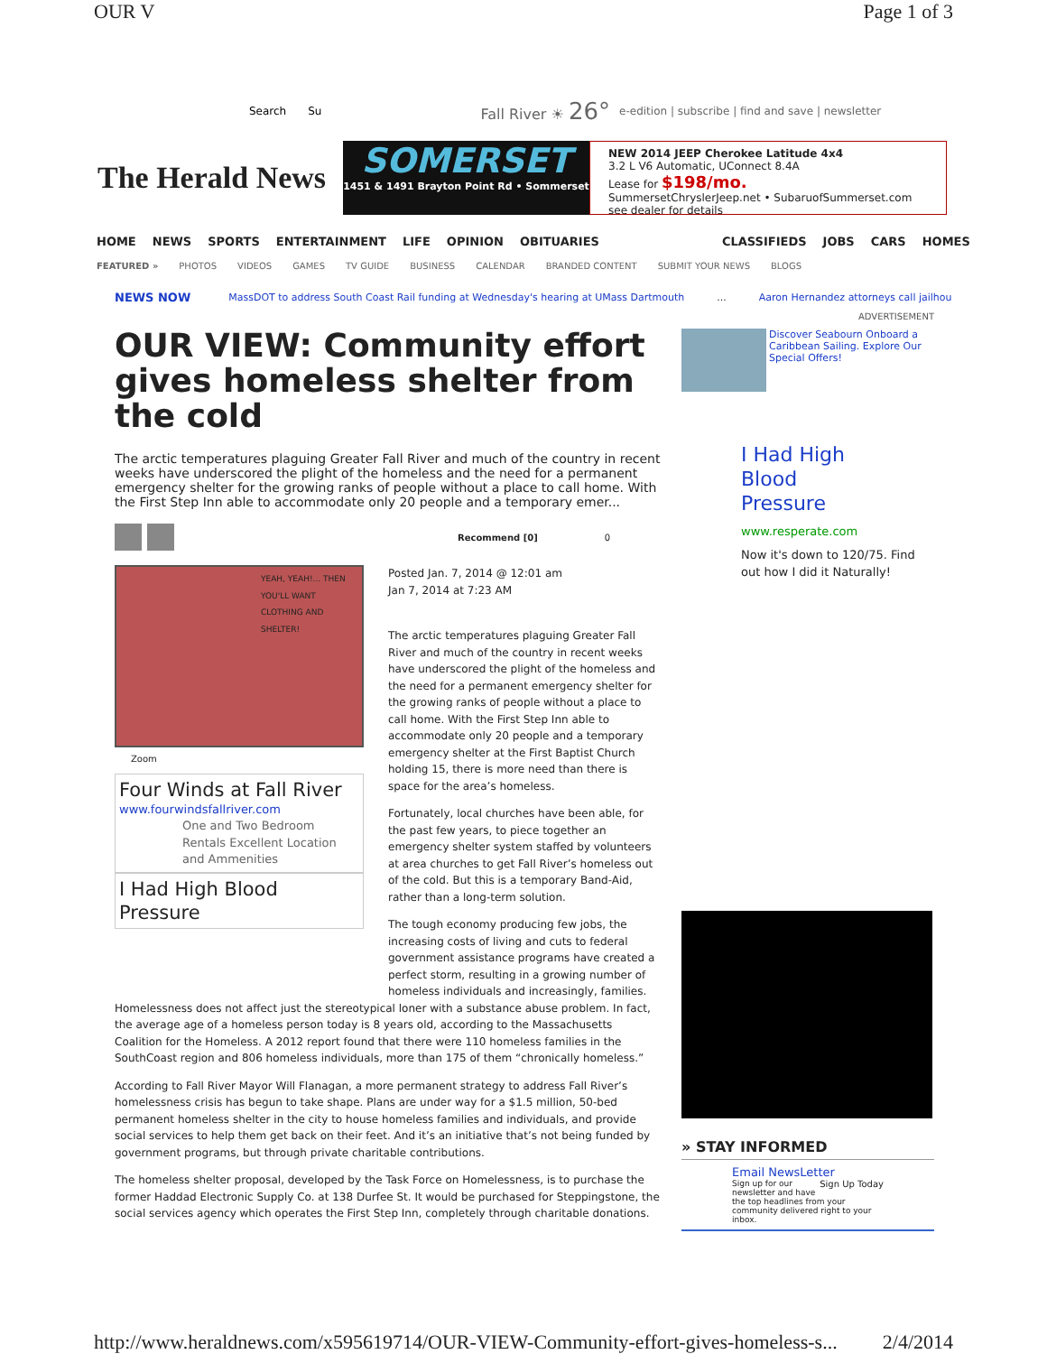OUR V Page 1 of 3
Search Su Fall River ☀ 26° e-edition | subscribe | find and save | newsletter
The Herald News
SOMERSET
1451 & 1491 Brayton Point Rd • Sommerset
NEW 2014 JEEP Cherokee Latitude 4x4
3.2 L V6 Automatic, UConnect 8.4A
Lease for $198/mo.
SummersetChryslerJeep.net • SubaruofSummerset.com see dealer for details
HOME NEWS SPORTS ENTERTAINMENT LIFE OPINION OBITUARIES CLASSIFIEDS JOBS CARS HOMES
FEATURED » PHOTOS VIDEOS GAMES TV GUIDE BUSINESS CALENDAR BRANDED CONTENT SUBMIT YOUR NEWS BLOGS
NEWS NOW MassDOT to address South Coast Rail funding at Wednesday's hearing at UMass Dartmouth... Aaron Hernandez attorneys call jailhou
OUR VIEW: Community effort gives homeless shelter from the cold
The arctic temperatures plaguing Greater Fall River and much of the country in recent weeks have underscored the plight of the homeless and the need for a permanent emergency shelter for the growing ranks of people without a place to call home. With the First Step Inn able to accommodate only 20 people and a temporary emer...
Recommend [0] 0
YEAH, YEAH!... THEN YOU'LL WANT CLOTHING AND SHELTER!
Zoom
Four Winds at Fall River
www.fourwindsfallriver.com
One and Two Bedroom Rentals Excellent Location and Ammenities
I Had High Blood Pressure
Posted Jan. 7, 2014 @ 12:01 am
Jan 7, 2014 at 7:23 AM
The arctic temperatures plaguing Greater Fall River and much of the country in recent weeks have underscored the plight of the homeless and the need for a permanent emergency shelter for the growing ranks of people without a place to call home. With the First Step Inn able to accommodate only 20 people and a temporary emergency shelter at the First Baptist Church holding 15, there is more need than there is space for the area’s homeless.
Fortunately, local churches have been able, for the past few years, to piece together an emergency shelter system staffed by volunteers at area churches to get Fall River’s homeless out of the cold. But this is a temporary Band-Aid, rather than a long-term solution.
The tough economy producing few jobs, the increasing costs of living and cuts to federal government assistance programs have created a perfect storm, resulting in a growing number of homeless individuals and increasingly, families.
Homelessness does not affect just the stereotypical loner with a substance abuse problem. In fact, the average age of a homeless person today is 8 years old, according to the Massachusetts Coalition for the Homeless. A 2012 report found that there were 110 homeless families in the SouthCoast region and 806 homeless individuals, more than 175 of them “chronically homeless.”
According to Fall River Mayor Will Flanagan, a more permanent strategy to address Fall River’s homelessness crisis has begun to take shape. Plans are under way for a $1.5 million, 50-bed permanent homeless shelter in the city to house homeless families and individuals, and provide social services to help them get back on their feet. And it’s an initiative that’s not being funded by government programs, but through private charitable contributions.
The homeless shelter proposal, developed by the Task Force on Homelessness, is to purchase the former Haddad Electronic Supply Co. at 138 Durfee St. It would be purchased for Steppingstone, the social services agency which operates the First Step Inn, completely through charitable donations.
ADVERTISEMENT
Discover Seabourn Onboard a Caribbean Sailing. Explore Our Special Offers!
I Had High
Blood
Pressure
www.resperate.com
Now it's down to 120/75. Find out how I did it Naturally!
» STAY INFORMED
Email NewsLetter Sign Up Today
Sign up for our newsletter and have the top headlines from your community delivered right to your inbox.
http://www.heraldnews.com/x595619714/OUR-VIEW-Community-effort-gives-homeless-s... 2/4/2014